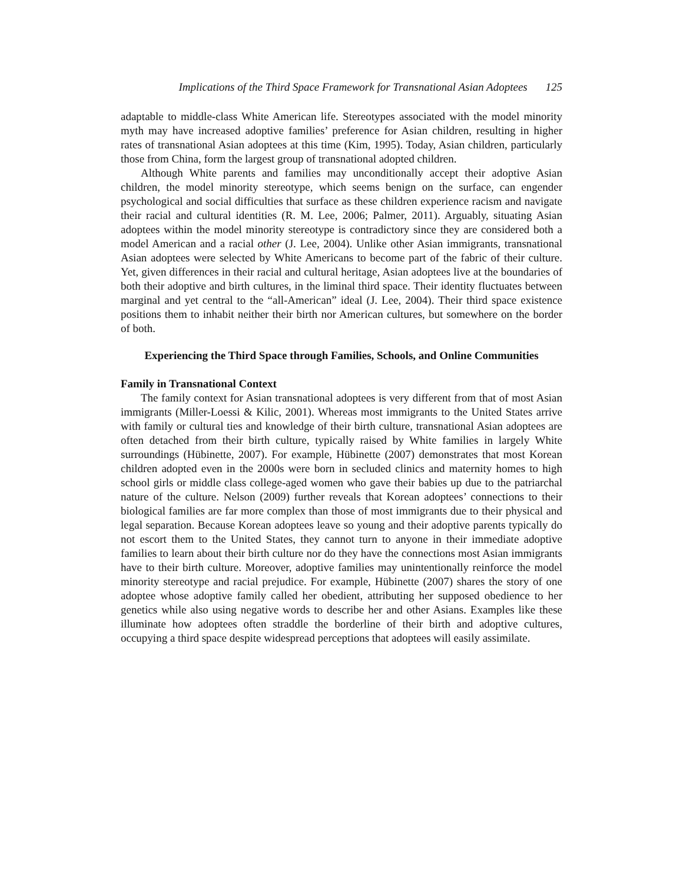Implications of the Third Space Framework for Transnational Asian Adoptees 125
adaptable to middle-class White American life. Stereotypes associated with the model minority myth may have increased adoptive families’ preference for Asian children, resulting in higher rates of transnational Asian adoptees at this time (Kim, 1995). Today, Asian children, particularly those from China, form the largest group of transnational adopted children.
Although White parents and families may unconditionally accept their adoptive Asian children, the model minority stereotype, which seems benign on the surface, can engender psychological and social difficulties that surface as these children experience racism and navigate their racial and cultural identities (R. M. Lee, 2006; Palmer, 2011). Arguably, situating Asian adoptees within the model minority stereotype is contradictory since they are considered both a model American and a racial other (J. Lee, 2004). Unlike other Asian immigrants, transnational Asian adoptees were selected by White Americans to become part of the fabric of their culture. Yet, given differences in their racial and cultural heritage, Asian adoptees live at the boundaries of both their adoptive and birth cultures, in the liminal third space. Their identity fluctuates between marginal and yet central to the “all-American” ideal (J. Lee, 2004). Their third space existence positions them to inhabit neither their birth nor American cultures, but somewhere on the border of both.
Experiencing the Third Space through Families, Schools, and Online Communities
Family in Transnational Context
The family context for Asian transnational adoptees is very different from that of most Asian immigrants (Miller-Loessi & Kilic, 2001). Whereas most immigrants to the United States arrive with family or cultural ties and knowledge of their birth culture, transnational Asian adoptees are often detached from their birth culture, typically raised by White families in largely White surroundings (Hübinette, 2007). For example, Hübinette (2007) demonstrates that most Korean children adopted even in the 2000s were born in secluded clinics and maternity homes to high school girls or middle class college-aged women who gave their babies up due to the patriarchal nature of the culture. Nelson (2009) further reveals that Korean adoptees’ connections to their biological families are far more complex than those of most immigrants due to their physical and legal separation. Because Korean adoptees leave so young and their adoptive parents typically do not escort them to the United States, they cannot turn to anyone in their immediate adoptive families to learn about their birth culture nor do they have the connections most Asian immigrants have to their birth culture. Moreover, adoptive families may unintentionally reinforce the model minority stereotype and racial prejudice. For example, Hübinette (2007) shares the story of one adoptee whose adoptive family called her obedient, attributing her supposed obedience to her genetics while also using negative words to describe her and other Asians. Examples like these illuminate how adoptees often straddle the borderline of their birth and adoptive cultures, occupying a third space despite widespread perceptions that adoptees will easily assimilate.